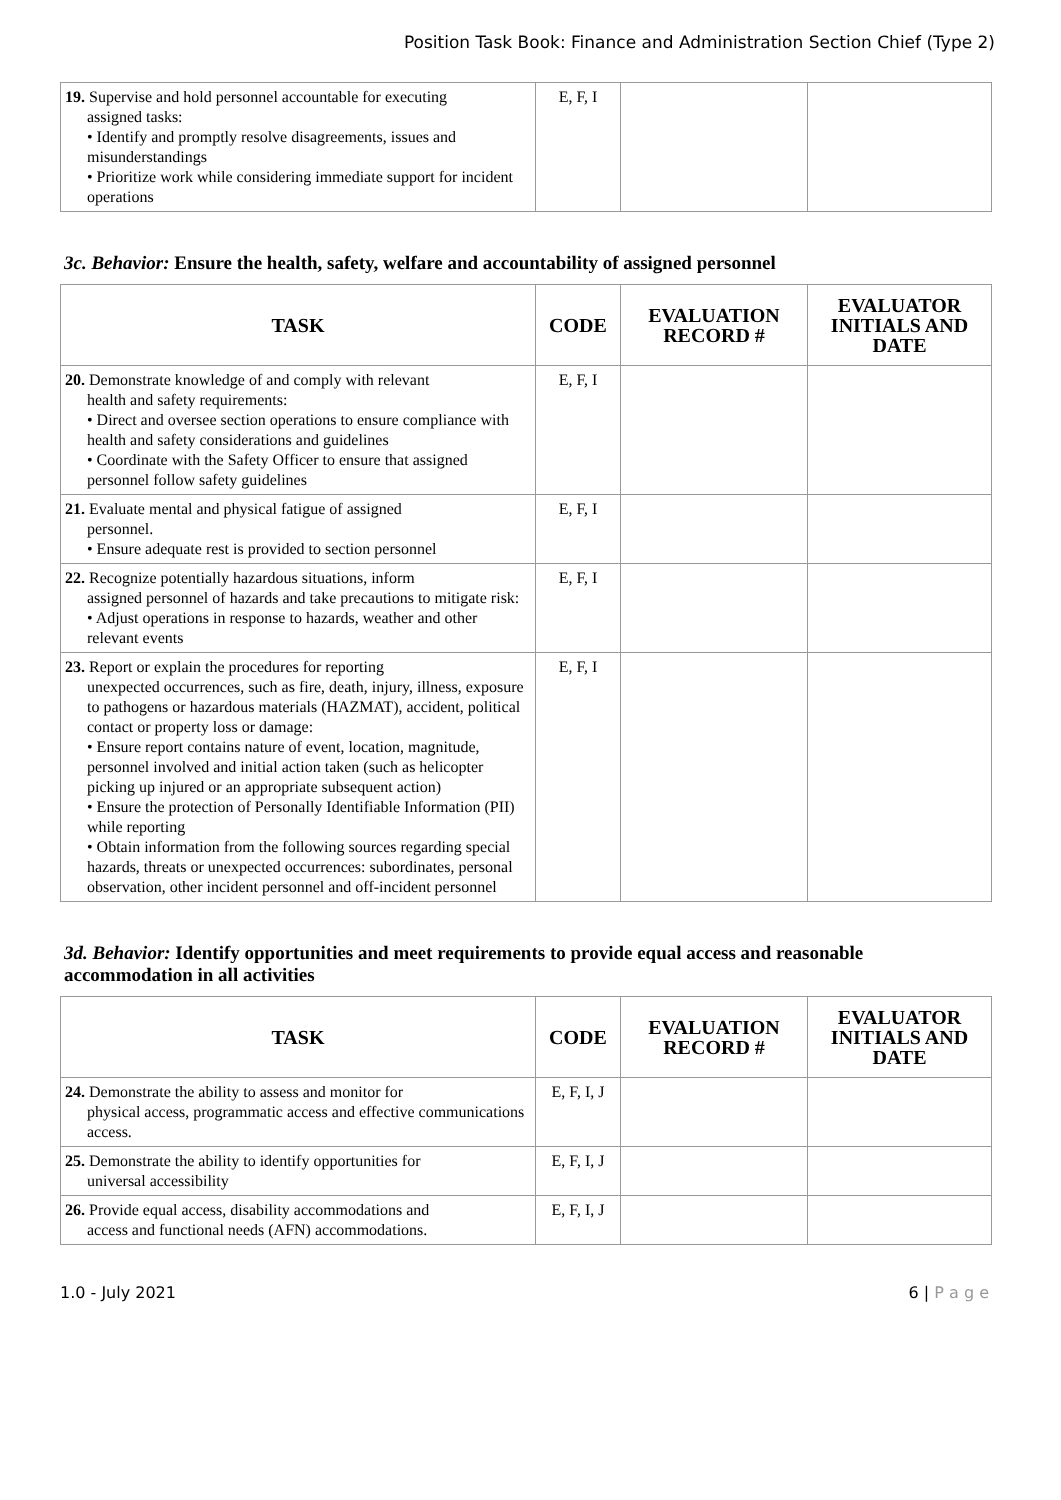Position Task Book: Finance and Administration Section Chief (Type 2)
| 19. Supervise and hold personnel accountable for executing assigned tasks: • Identify and promptly resolve disagreements, issues and misunderstandings • Prioritize work while considering immediate support for incident operations | E, F, I | | |
3c. Behavior: Ensure the health, safety, welfare and accountability of assigned personnel
| TASK | CODE | EVALUATION RECORD # | EVALUATOR INITIALS AND DATE |
| --- | --- | --- | --- |
| 20. Demonstrate knowledge of and comply with relevant health and safety requirements: • Direct and oversee section operations to ensure compliance with health and safety considerations and guidelines • Coordinate with the Safety Officer to ensure that assigned personnel follow safety guidelines | E, F, I | | |
| 21. Evaluate mental and physical fatigue of assigned personnel. • Ensure adequate rest is provided to section personnel | E, F, I | | |
| 22. Recognize potentially hazardous situations, inform assigned personnel of hazards and take precautions to mitigate risk: • Adjust operations in response to hazards, weather and other relevant events | E, F, I | | |
| 23. Report or explain the procedures for reporting unexpected occurrences, such as fire, death, injury, illness, exposure to pathogens or hazardous materials (HAZMAT), accident, political contact or property loss or damage: • Ensure report contains nature of event, location, magnitude, personnel involved and initial action taken (such as helicopter picking up injured or an appropriate subsequent action) • Ensure the protection of Personally Identifiable Information (PII) while reporting • Obtain information from the following sources regarding special hazards, threats or unexpected occurrences: subordinates, personal observation, other incident personnel and off-incident personnel | E, F, I | | |
3d. Behavior: Identify opportunities and meet requirements to provide equal access and reasonable accommodation in all activities
| TASK | CODE | EVALUATION RECORD # | EVALUATOR INITIALS AND DATE |
| --- | --- | --- | --- |
| 24. Demonstrate the ability to assess and monitor for physical access, programmatic access and effective communications access. | E, F, I, J | | |
| 25. Demonstrate the ability to identify opportunities for universal accessibility | E, F, I, J | | |
| 26. Provide equal access, disability accommodations and access and functional needs (AFN) accommodations. | E, F, I, J | | |
1.0 - July 2021 6 | P a g e